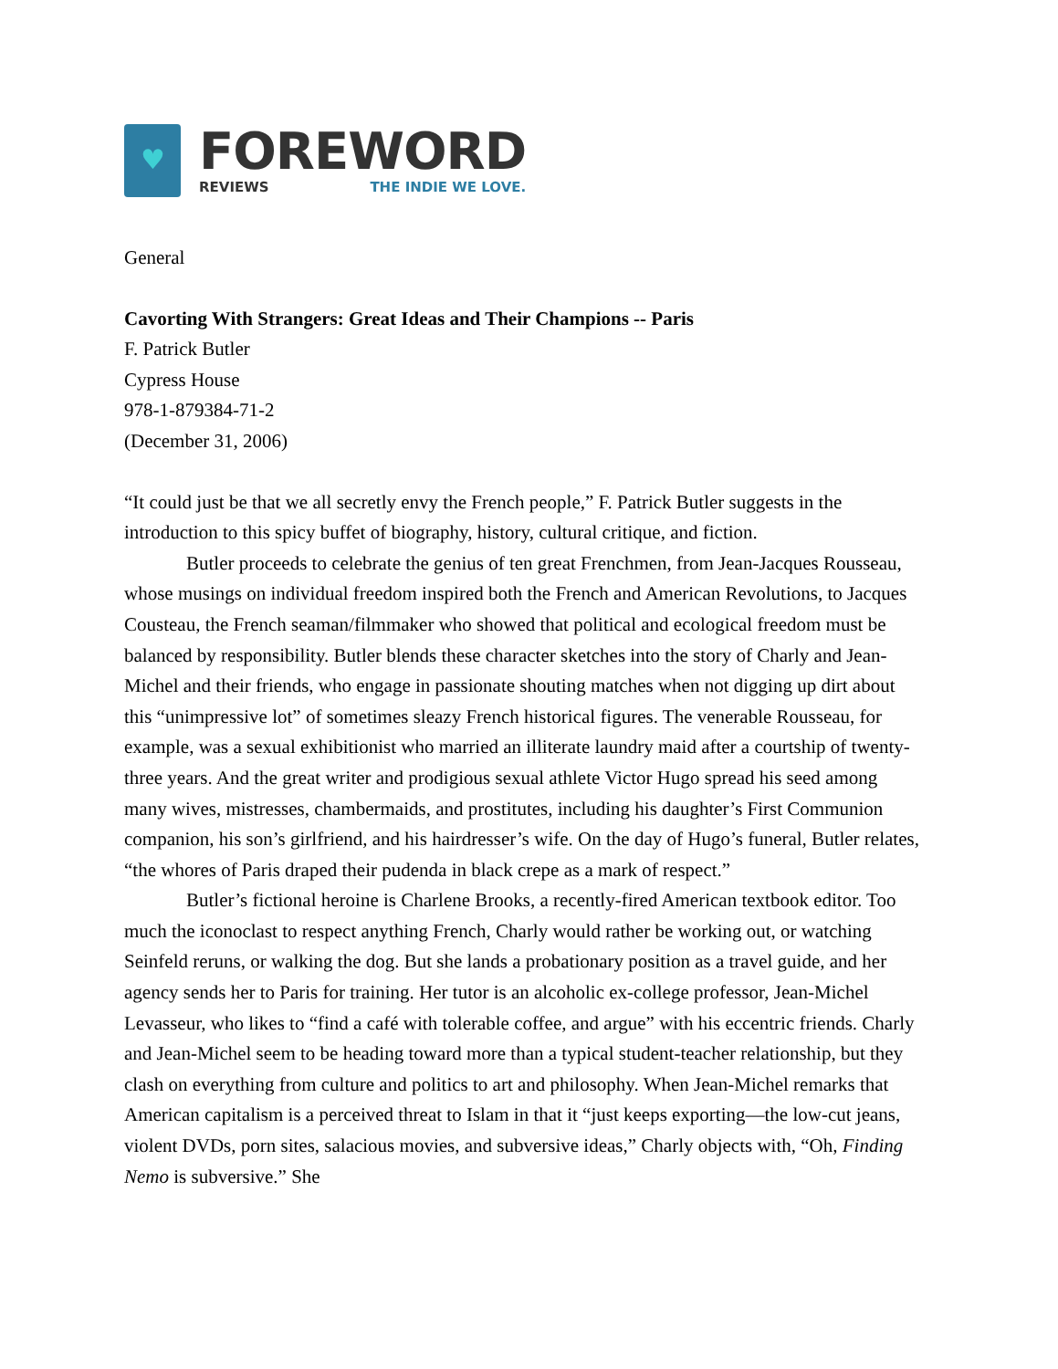♥
FOREWORD
REVIEWS THE INDIE WE LOVE.
General
Cavorting With Strangers: Great Ideas and Their Champions -- Paris
F. Patrick Butler
Cypress House
978-1-879384-71-2
(December 31, 2006)
“It could just be that we all secretly envy the French people,” F. Patrick Butler suggests in the introduction to this spicy buffet of biography, history, cultural critique, and fiction.
Butler proceeds to celebrate the genius of ten great Frenchmen, from Jean-Jacques Rousseau, whose musings on individual freedom inspired both the French and American Revolutions, to Jacques Cousteau, the French seaman/filmmaker who showed that political and ecological freedom must be balanced by responsibility. Butler blends these character sketches into the story of Charly and Jean-Michel and their friends, who engage in passionate shouting matches when not digging up dirt about this “unimpressive lot” of sometimes sleazy French historical figures. The venerable Rousseau, for example, was a sexual exhibitionist who married an illiterate laundry maid after a courtship of twenty-three years. And the great writer and prodigious sexual athlete Victor Hugo spread his seed among many wives, mistresses, chambermaids, and prostitutes, including his daughter’s First Communion companion, his son’s girlfriend, and his hairdresser’s wife. On the day of Hugo’s funeral, Butler relates, “the whores of Paris draped their pudenda in black crepe as a mark of respect.”
Butler’s fictional heroine is Charlene Brooks, a recently-fired American textbook editor. Too much the iconoclast to respect anything French, Charly would rather be working out, or watching Seinfeld reruns, or walking the dog. But she lands a probationary position as a travel guide, and her agency sends her to Paris for training. Her tutor is an alcoholic ex-college professor, Jean-Michel Levasseur, who likes to “find a café with tolerable coffee, and argue” with his eccentric friends. Charly and Jean-Michel seem to be heading toward more than a typical student-teacher relationship, but they clash on everything from culture and politics to art and philosophy. When Jean-Michel remarks that American capitalism is a perceived threat to Islam in that it “just keeps exporting—the low-cut jeans, violent DVDs, porn sites, salacious movies, and subversive ideas,” Charly objects with, “Oh, Finding Nemo is subversive.” She